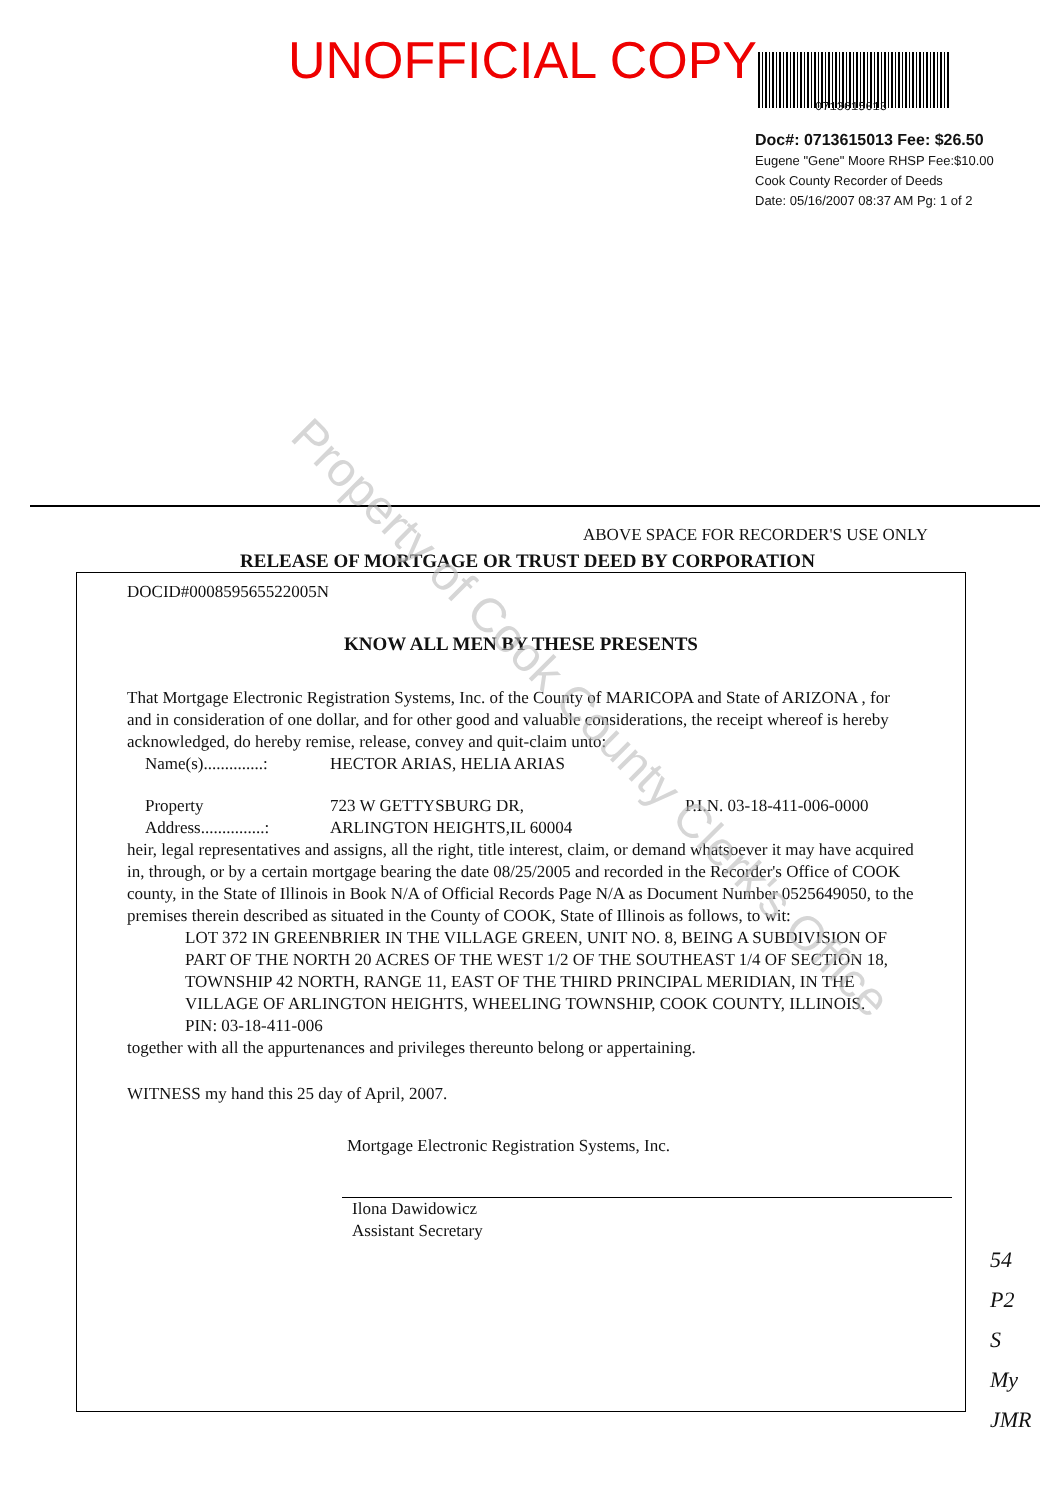UNOFFICIAL COPY
0713615013
Doc#: 0713615013 Fee: $26.50
Eugene "Gene" Moore RHSP Fee:$10.00
Cook County Recorder of Deeds
Date: 05/16/2007 08:37 AM Pg: 1 of 2
ABOVE SPACE FOR RECORDER'S USE ONLY
RELEASE OF MORTGAGE OR TRUST DEED BY CORPORATION
DOCID#000859565522005N
KNOW ALL MEN BY THESE PRESENTS
That Mortgage Electronic Registration Systems, Inc. of the County of MARICOPA and State of ARIZONA , for and in consideration of one dollar, and for other good and valuable considerations, the receipt whereof is hereby acknowledged, do hereby remise, release, convey and quit-claim unto:
Name(s)..............: HECTOR ARIAS, HELIA ARIAS
Property
Address...............: 723 W GETTYSBURG DR,
ARLINGTON HEIGHTS,IL 60004 P.I.N. 03-18-411-006-0000
heir, legal representatives and assigns, all the right, title interest, claim, or demand whatsoever it may have acquired in, through, or by a certain mortgage bearing the date 08/25/2005 and recorded in the Recorder's Office of COOK county, in the State of Illinois in Book N/A of Official Records Page N/A as Document Number 0525649050, to the premises therein described as situated in the County of COOK, State of Illinois as follows, to wit:
LOT 372 IN GREENBRIER IN THE VILLAGE GREEN, UNIT NO. 8, BEING A SUBDIVISION OF PART OF THE NORTH 20 ACRES OF THE WEST 1/2 OF THE SOUTHEAST 1/4 OF SECTION 18, TOWNSHIP 42 NORTH, RANGE 11, EAST OF THE THIRD PRINCIPAL MERIDIAN, IN THE VILLAGE OF ARLINGTON HEIGHTS, WHEELING TOWNSHIP, COOK COUNTY, ILLINOIS.
PIN: 03-18-411-006
together with all the appurtenances and privileges thereunto belong or appertaining.
WITNESS my hand this 25 day of April, 2007.
Mortgage Electronic Registration Systems, Inc.
Ilona Dawidowicz
Assistant Secretary
Property of Cook County Clerk's Office
54
P2
S
My
JMR